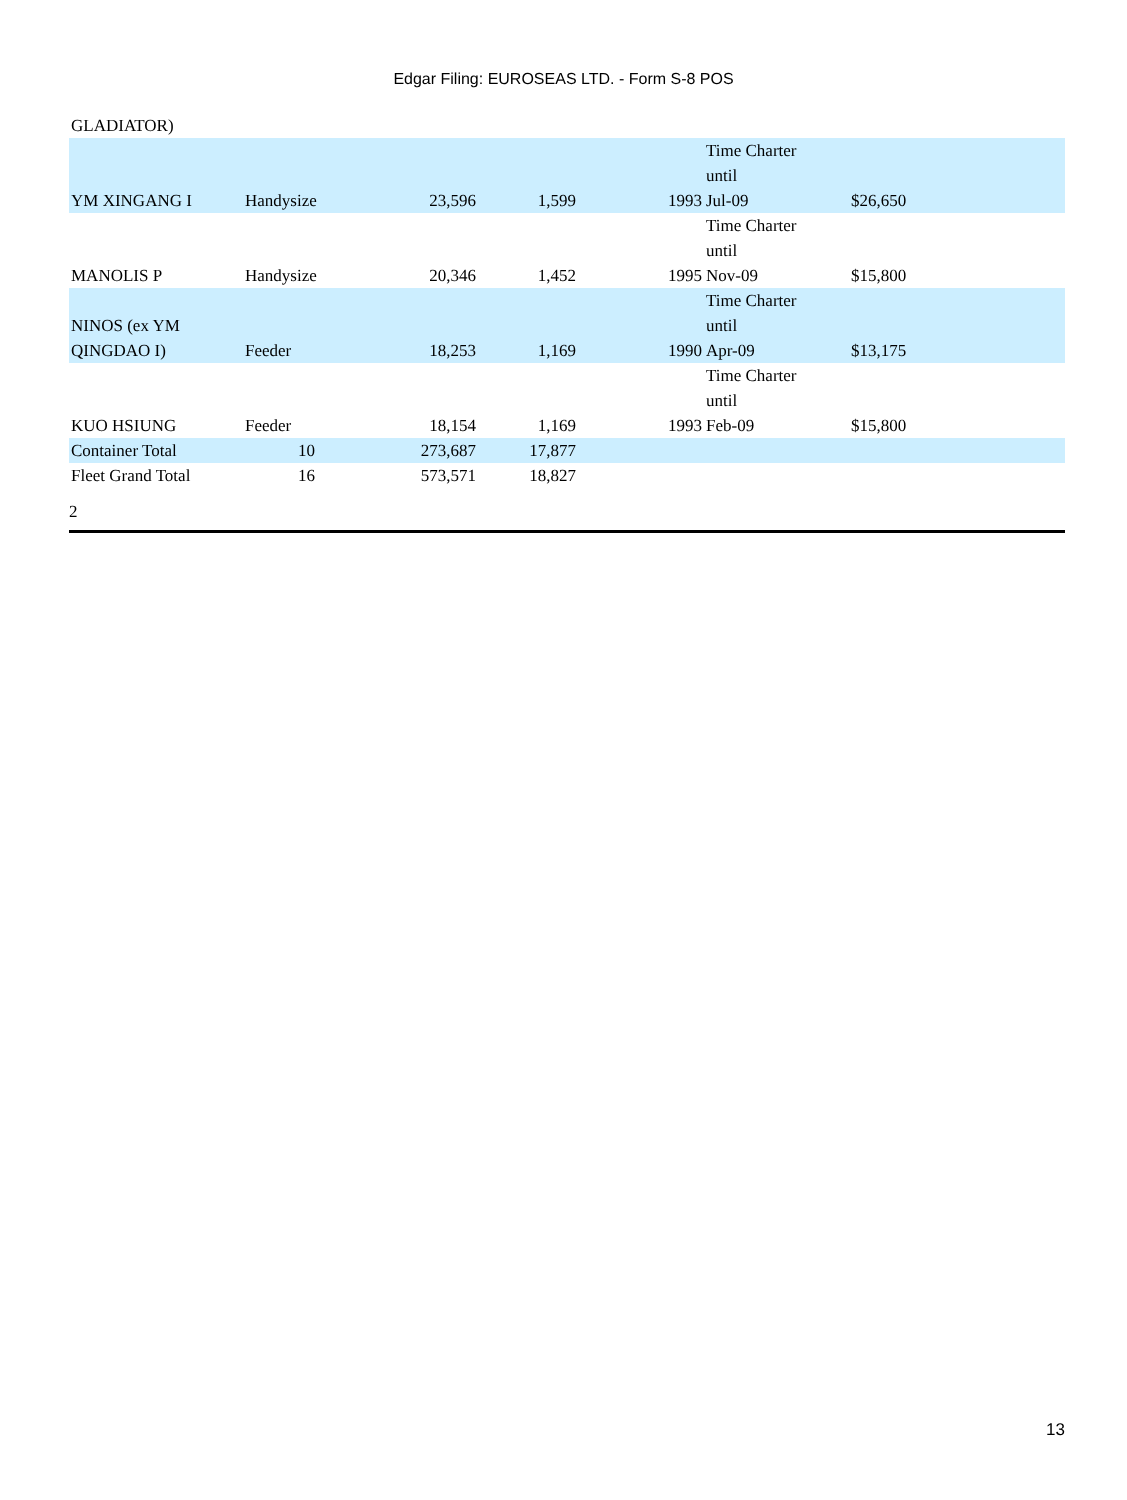Edgar Filing: EUROSEAS LTD. - Form S-8 POS
| GLADIATOR) | | | | | | | |
| YM XINGANG I | Handysize | 23,596 | 1,599 | 1993 | Time Charter until Jul-09 | $26,650 | |
| MANOLIS P | Handysize | 20,346 | 1,452 | 1995 | Time Charter until Nov-09 | $15,800 | |
| NINOS (ex YM QINGDAO I) | Feeder | 18,253 | 1,169 | 1990 | Time Charter until Apr-09 | $13,175 | |
| KUO HSIUNG | Feeder | 18,154 | 1,169 | 1993 | Time Charter until Feb-09 | $15,800 | |
| Container Total | 10 | 273,687 | 17,877 | | | | |
| Fleet Grand Total | 16 | 573,571 | 18,827 | | | | |
2
13